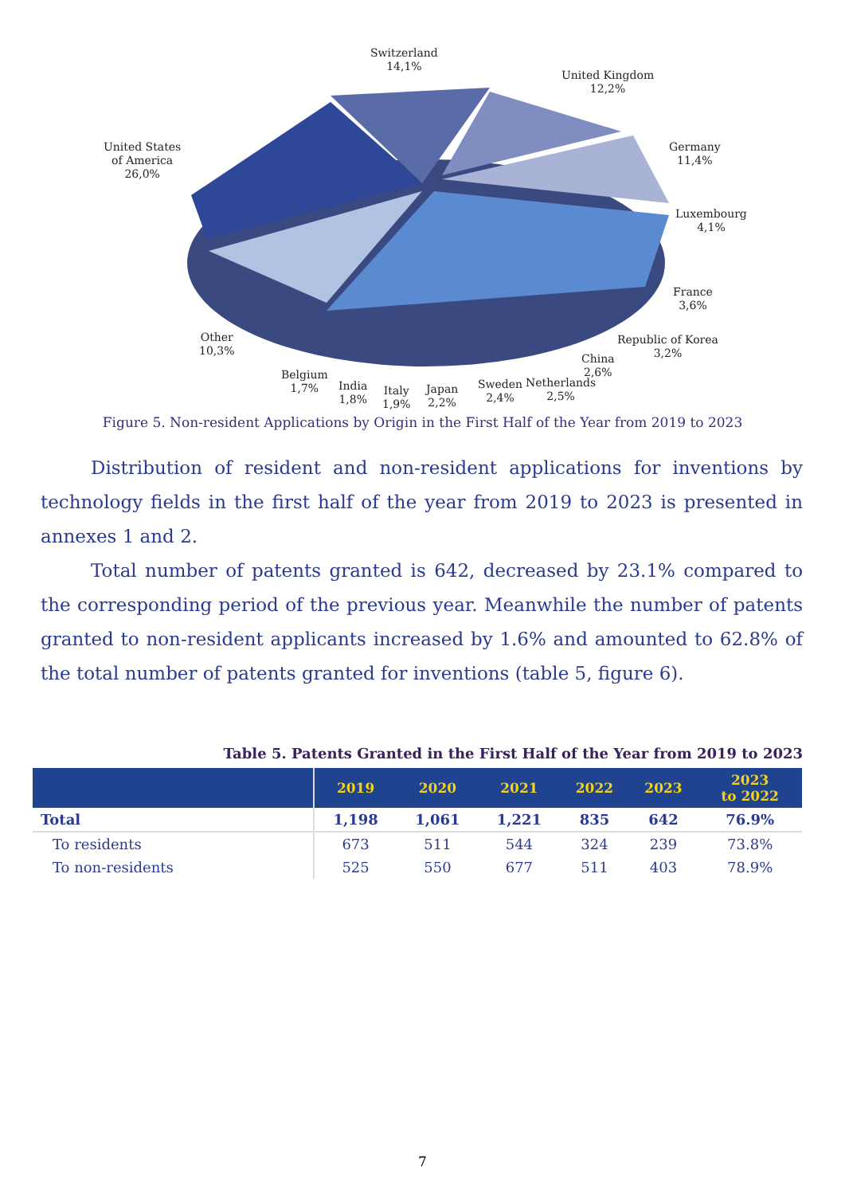Switzerland
14,1%
United Kingdom
12,2%
United States
of America
26,0%
Germany
11,4%
Luxembourg
4,1%
France
3,6%
Republic of Korea
3,2%
Other
10,3%
China
2,6%
Belgium
1,7%
India
1,8%
Italy
1,9%
Japan
2,2%
Sweden
2,4%
Netherlands
2,5%
Figure 5. Non-resident Applications by Origin in the First Half of the Year from 2019 to 2023
Distribution of resident and non-resident applications for inventions by technology fields in the first half of the year from 2019 to 2023 is presented in annexes 1 and 2.
Total number of patents granted is 642, decreased by 23.1% compared to the corresponding period of the previous year. Meanwhile the number of patents granted to non-resident applicants increased by 1.6% and amounted to 62.8% of the total number of patents granted for inventions (table 5, figure 6).
Table 5. Patents Granted in the First Half of the Year from 2019 to 2023
| | 2019 | 2020 | 2021 | 2022 | 2023 | 2023 to 2022 |
| --- | --- | --- | --- | --- | --- | --- |
| Total | 1,198 | 1,061 | 1,221 | 835 | 642 | 76.9% |
| To residents | 673 | 511 | 544 | 324 | 239 | 73.8% |
| To non-residents | 525 | 550 | 677 | 511 | 403 | 78.9% |
7